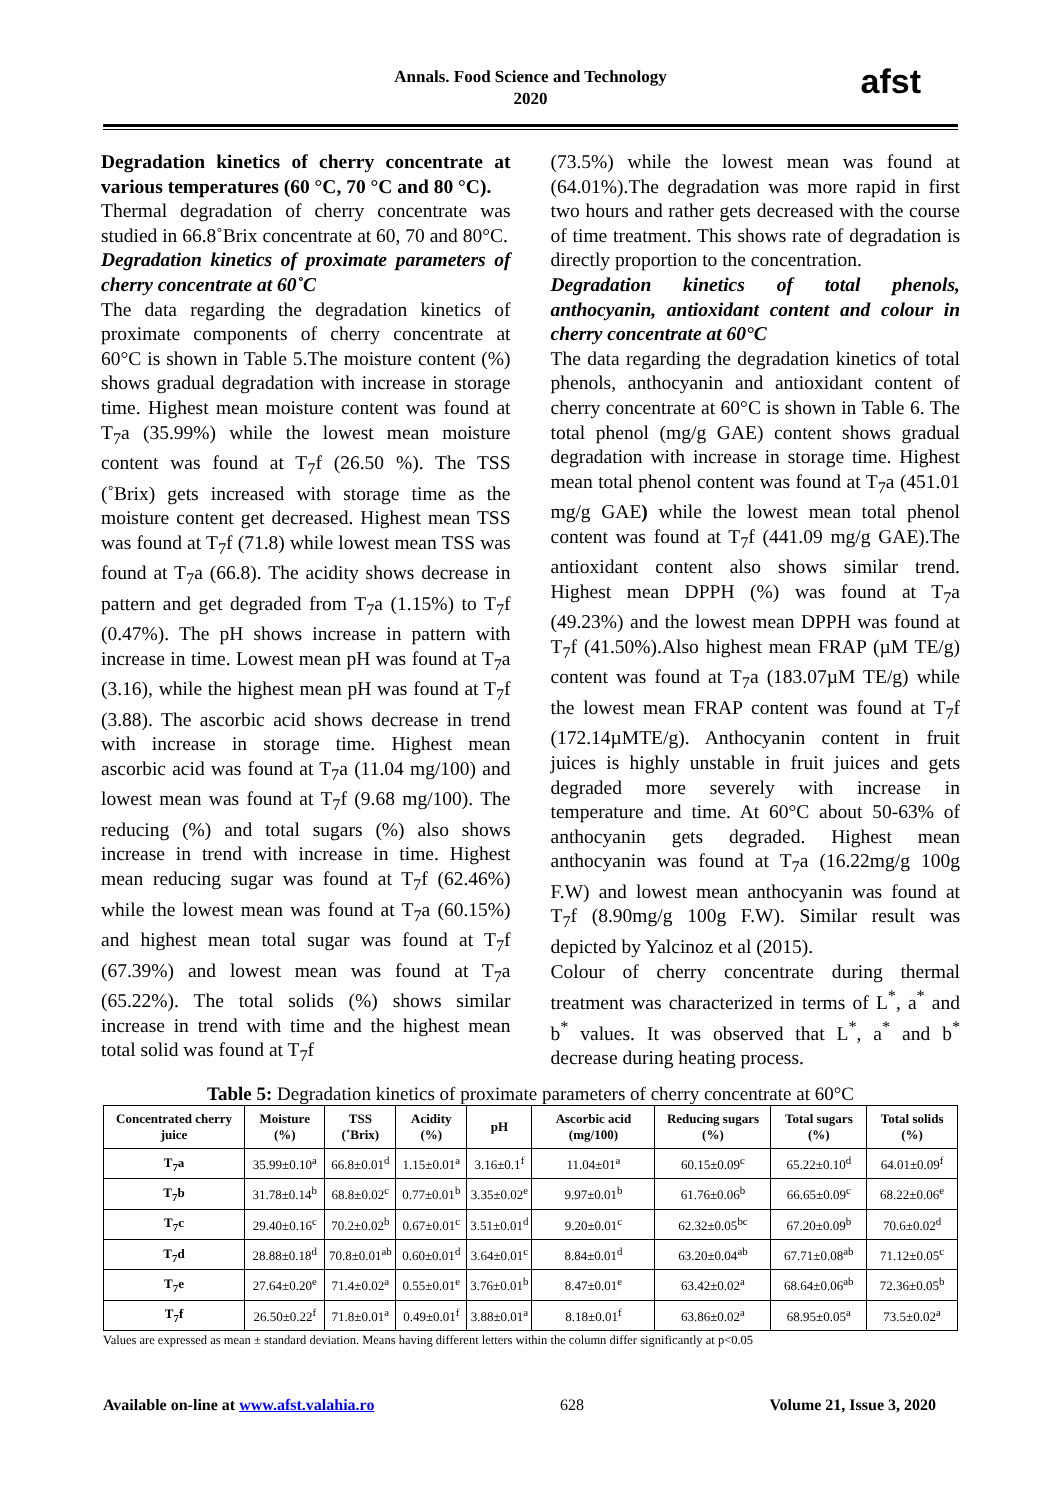Annals. Food Science and Technology
2020
afst
Degradation kinetics of cherry concentrate at various temperatures (60 °C, 70 °C and 80 °C).
Thermal degradation of cherry concentrate was studied in 66.8˚Brix concentrate at 60, 70 and 80°C.
Degradation kinetics of proximate parameters of cherry concentrate at 60˚C
The data regarding the degradation kinetics of proximate components of cherry concentrate at 60°C is shown in Table 5.The moisture content (%) shows gradual degradation with increase in storage time. Highest mean moisture content was found at T<sub>7</sub>a (35.99%) while the lowest mean moisture content was found at T<sub>7</sub>f (26.50 %). The TSS (˚Brix) gets increased with storage time as the moisture content get decreased. Highest mean TSS was found at T<sub>7</sub>f (71.8) while lowest mean TSS was found at T<sub>7</sub>a (66.8). The acidity shows decrease in pattern and get degraded from T<sub>7</sub>a (1.15%) to T<sub>7</sub>f (0.47%). The pH shows increase in pattern with increase in time. Lowest mean pH was found at T<sub>7</sub>a (3.16), while the highest mean pH was found at T<sub>7</sub>f (3.88). The ascorbic acid shows decrease in trend with increase in storage time. Highest mean ascorbic acid was found at T<sub>7</sub>a (11.04 mg/100) and lowest mean was found at T<sub>7</sub>f (9.68 mg/100). The reducing (%) and total sugars (%) also shows increase in trend with increase in time. Highest mean reducing sugar was found at T<sub>7</sub>f (62.46%) while the lowest mean was found at T<sub>7</sub>a (60.15%) and highest mean total sugar was found at T<sub>7</sub>f (67.39%) and lowest mean was found at T<sub>7</sub>a (65.22%). The total solids (%) shows similar increase in trend with time and the highest mean total solid was found at T<sub>7</sub>f
(73.5%) while the lowest mean was found at (64.01%).The degradation was more rapid in first two hours and rather gets decreased with the course of time treatment. This shows rate of degradation is directly proportion to the concentration.
Degradation kinetics of total phenols, anthocyanin, antioxidant content and colour in cherry concentrate at 60°C
The data regarding the degradation kinetics of total phenols, anthocyanin and antioxidant content of cherry concentrate at 60°C is shown in Table 6. The total phenol (mg/g GAE) content shows gradual degradation with increase in storage time. Highest mean total phenol content was found at T<sub>7</sub>a (451.01 mg/g GAE) while the lowest mean total phenol content was found at T<sub>7</sub>f (441.09 mg/g GAE).The antioxidant content also shows similar trend. Highest mean DPPH (%) was found at T<sub>7</sub>a (49.23%) and the lowest mean DPPH was found at T<sub>7</sub>f (41.50%).Also highest mean FRAP (µM TE/g) content was found at T<sub>7</sub>a (183.07µM TE/g) while the lowest mean FRAP content was found at T<sub>7</sub>f (172.14µMTE/g). Anthocyanin content in fruit juices is highly unstable in fruit juices and gets degraded more severely with increase in temperature and time. At 60°C about 50-63% of anthocyanin gets degraded. Highest mean anthocyanin was found at T<sub>7</sub>a (16.22mg/g 100g F.W) and lowest mean anthocyanin was found at T<sub>7</sub>f (8.90mg/g 100g F.W). Similar result was depicted by Yalcinoz et al (2015).
Colour of cherry concentrate during thermal treatment was characterized in terms of L<sup>*</sup>, a<sup>*</sup> and b<sup>*</sup> values. It was observed that L<sup>*</sup>, a<sup>*</sup> and b<sup>*</sup> decrease during heating process.
Table 5: Degradation kinetics of proximate parameters of cherry concentrate at 60°C
| Concentrated cherry juice | Moisture (%) | TSS (˚Brix) | Acidity (%) | pH | Ascorbic acid (mg/100) | Reducing sugars (%) | Total sugars (%) | Total solids (%) |
| --- | --- | --- | --- | --- | --- | --- | --- | --- |
| T<sub>7</sub>a | 35.99±0.10<sup>a</sup> | 66.8±0.01<sup>d</sup> | 1.15±0.01<sup>a</sup> | 3.16±0.1<sup>f</sup> | 11.04±01<sup>a</sup> | 60.15±0.09<sup>c</sup> | 65.22±0.10<sup>d</sup> | 64.01±0.09<sup>f</sup> |
| T<sub>7</sub>b | 31.78±0.14<sup>b</sup> | 68.8±0.02<sup>c</sup> | 0.77±0.01<sup>b</sup> | 3.35±0.02<sup>e</sup> | 9.97±0.01<sup>b</sup> | 61.76±0.06<sup>b</sup> | 66.65±0.09<sup>c</sup> | 68.22±0.06<sup>e</sup> |
| T<sub>7</sub>c | 29.40±0.16<sup>c</sup> | 70.2±0.02<sup>b</sup> | 0.67±0.01<sup>c</sup> | 3.51±0.01<sup>d</sup> | 9.20±0.01<sup>c</sup> | 62.32±0.05<sup>bc</sup> | 67.20±0.09<sup>b</sup> | 70.6±0.02<sup>d</sup> |
| T<sub>7</sub>d | 28.88±0.18<sup>d</sup> | 70.8±0.01<sup>ab</sup> | 0.60±0.01<sup>d</sup> | 3.64±0.01<sup>c</sup> | 8.84±0.01<sup>d</sup> | 63.20±0.04<sup>ab</sup> | 67.71±0.08<sup>ab</sup> | 71.12±0.05<sup>c</sup> |
| T<sub>7</sub>e | 27.64±0.20<sup>e</sup> | 71.4±0.02<sup>a</sup> | 0.55±0.01<sup>e</sup> | 3.76±0.01<sup>b</sup> | 8.47±0.01<sup>e</sup> | 63.42±0.02<sup>a</sup> | 68.64±0.06<sup>ab</sup> | 72.36±0.05<sup>b</sup> |
| T<sub>7</sub>f | 26.50±0.22<sup>f</sup> | 71.8±0.01<sup>a</sup> | 0.49±0.01<sup>f</sup> | 3.88±0.01<sup>a</sup> | 8.18±0.01<sup>f</sup> | 63.86±0.02<sup>a</sup> | 68.95±0.05<sup>a</sup> | 73.5±0.02<sup>a</sup> |
Values are expressed as mean ± standard deviation. Means having different letters within the column differ significantly at p<0.05
Available on-line at www.afst.valahia.ro 628 Volume 21, Issue 3, 2020